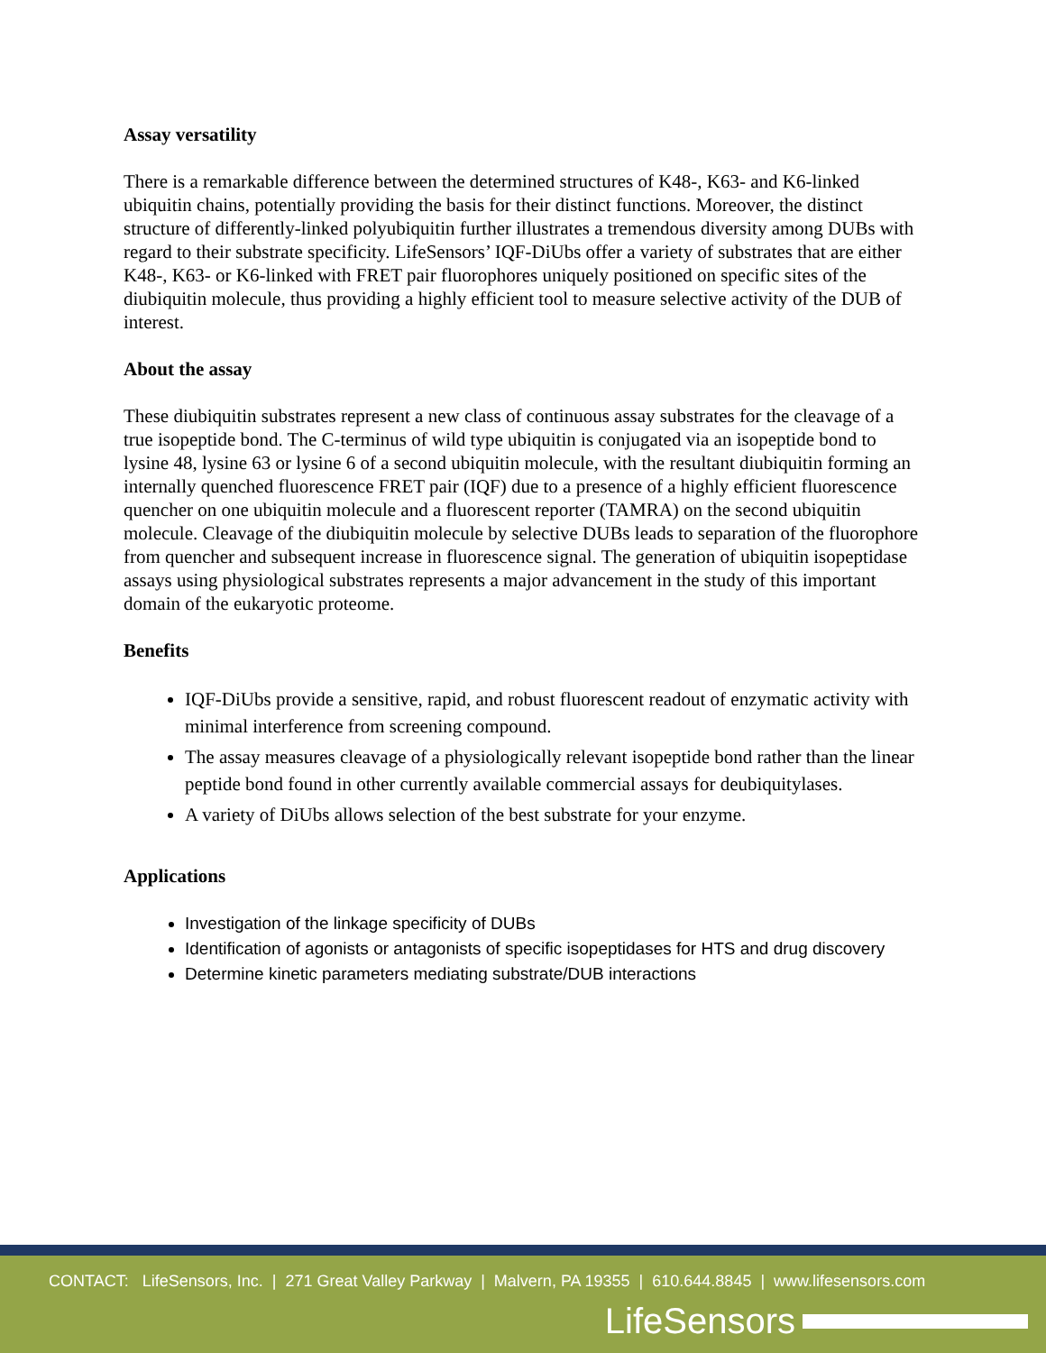Assay versatility
There is a remarkable difference between the determined structures of K48-, K63- and K6-linked ubiquitin chains, potentially providing the basis for their distinct functions. Moreover, the distinct structure of differently-linked polyubiquitin further illustrates a tremendous diversity among DUBs with regard to their substrate specificity. LifeSensors’ IQF-DiUbs offer a variety of substrates that are either K48-, K63- or K6-linked with FRET pair fluorophores uniquely positioned on specific sites of the diubiquitin molecule, thus providing a highly efficient tool to measure selective activity of the DUB of interest.
About the assay
These diubiquitin substrates represent a new class of continuous assay substrates for the cleavage of a true isopeptide bond. The C-terminus of wild type ubiquitin is conjugated via an isopeptide bond to lysine 48, lysine 63 or lysine 6 of a second ubiquitin molecule, with the resultant diubiquitin forming an internally quenched fluorescence FRET pair (IQF) due to a presence of a highly efficient fluorescence quencher on one ubiquitin molecule and a fluorescent reporter (TAMRA) on the second ubiquitin molecule. Cleavage of the diubiquitin molecule by selective DUBs leads to separation of the fluorophore from quencher and subsequent increase in fluorescence signal. The generation of ubiquitin isopeptidase assays using physiological substrates represents a major advancement in the study of this important domain of the eukaryotic proteome.
Benefits
IQF-DiUbs provide a sensitive, rapid, and robust fluorescent readout of enzymatic activity with minimal interference from screening compound.
The assay measures cleavage of a physiologically relevant isopeptide bond rather than the linear peptide bond found in other currently available commercial assays for deubiquitylases.
A variety of DiUbs allows selection of the best substrate for your enzyme.
Applications
Investigation of the linkage specificity of DUBs
Identification of agonists or antagonists of specific isopeptidases for HTS and drug discovery
Determine kinetic parameters mediating substrate/DUB interactions
CONTACT: LifeSensors, Inc. | 271 Great Valley Parkway | Malvern, PA 19355 | 610.644.8845 | www.lifesensors.com
LifeSensors